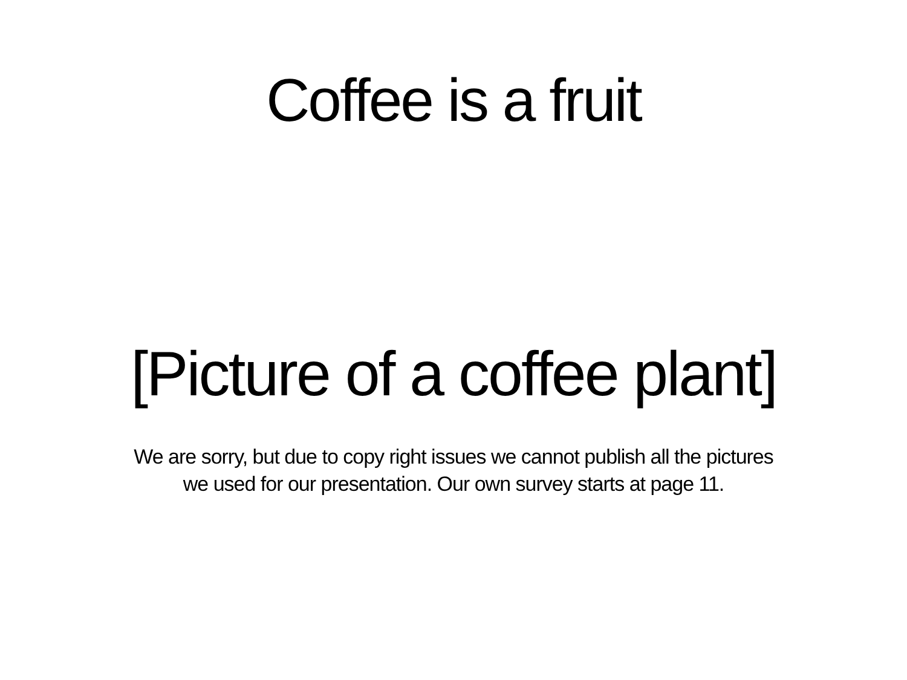Coffee is a fruit
[Picture of a coffee plant]
We are sorry, but due to copy right issues we cannot publish all the pictures
we used for our presentation. Our own survey starts at page 11.